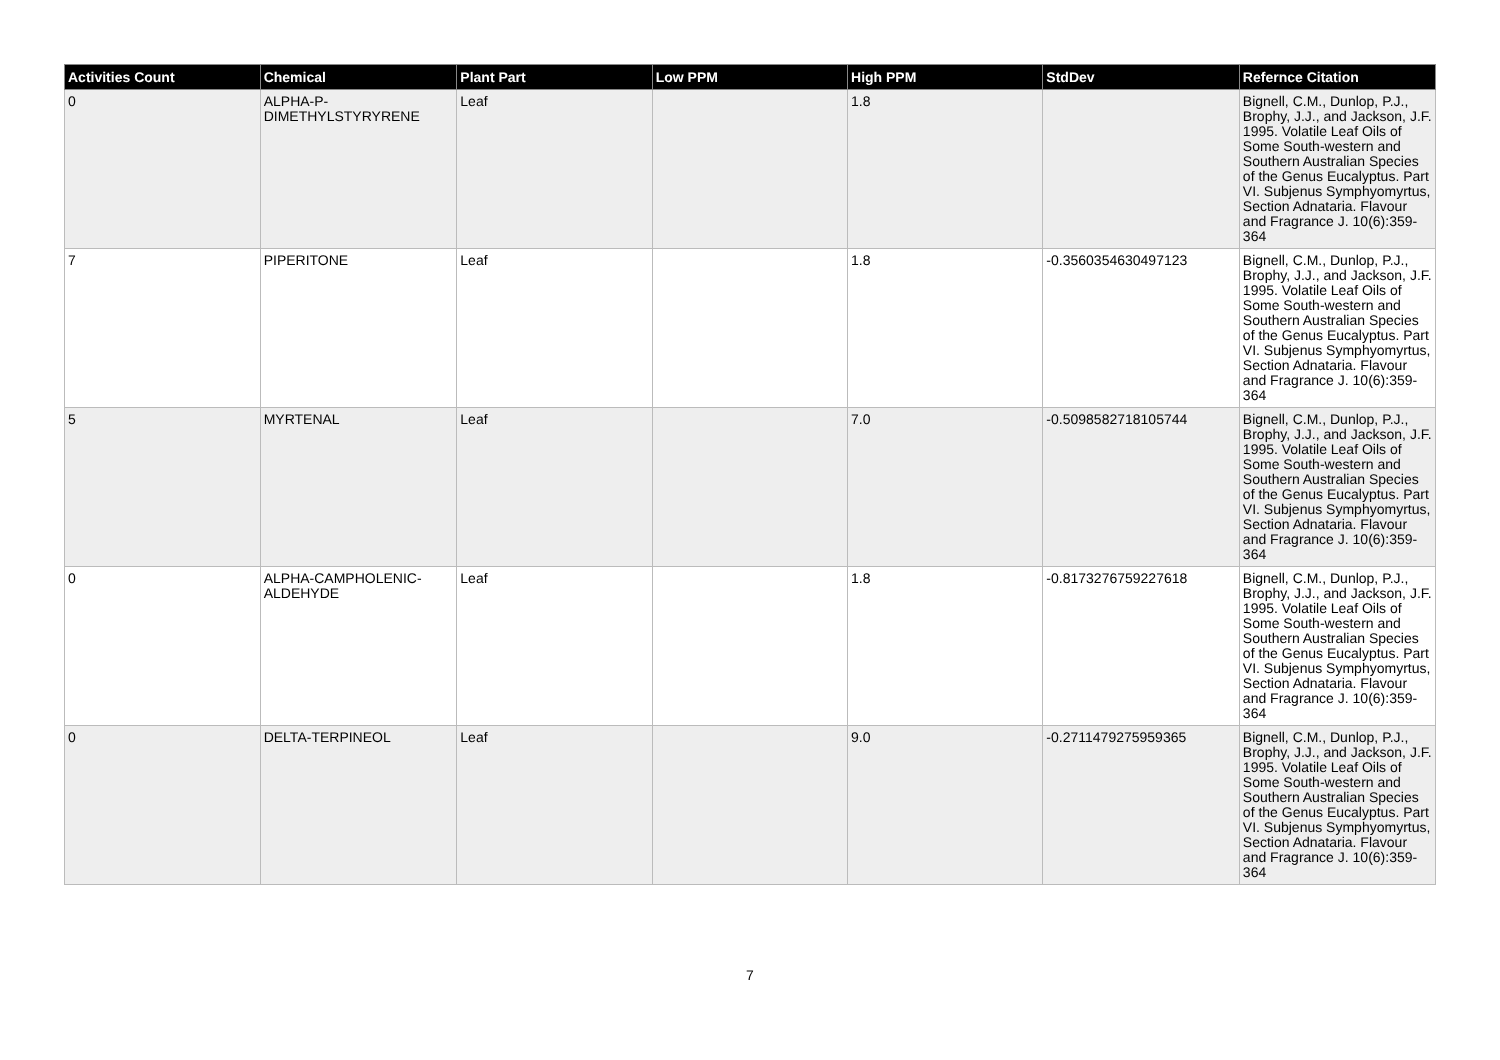| Activities Count | Chemical | Plant Part | Low PPM | High PPM | StdDev | Refernce Citation |
| --- | --- | --- | --- | --- | --- | --- |
| 0 | ALPHA-P-DIMETHYLSTYRYRENE | Leaf | | 1.8 | | Bignell, C.M., Dunlop, P.J., Brophy, J.J., and Jackson, J.F. 1995. Volatile Leaf Oils of Some South-western and Southern Australian Species of the Genus Eucalyptus. Part VI. Subjenus Symphyomyrtus, Section Adnataria. Flavour and Fragrance J. 10(6):359-364 |
| 7 | PIPERITONE | Leaf | | 1.8 | -0.3560354630497123 | Bignell, C.M., Dunlop, P.J., Brophy, J.J., and Jackson, J.F. 1995. Volatile Leaf Oils of Some South-western and Southern Australian Species of the Genus Eucalyptus. Part VI. Subjenus Symphyomyrtus, Section Adnataria. Flavour and Fragrance J. 10(6):359-364 |
| 5 | MYRTENAL | Leaf | | 7.0 | -0.5098582718105744 | Bignell, C.M., Dunlop, P.J., Brophy, J.J., and Jackson, J.F. 1995. Volatile Leaf Oils of Some South-western and Southern Australian Species of the Genus Eucalyptus. Part VI. Subjenus Symphyomyrtus, Section Adnataria. Flavour and Fragrance J. 10(6):359-364 |
| 0 | ALPHA-CAMPHOLENIC-ALDEHYDE | Leaf | | 1.8 | -0.8173276759227618 | Bignell, C.M., Dunlop, P.J., Brophy, J.J., and Jackson, J.F. 1995. Volatile Leaf Oils of Some South-western and Southern Australian Species of the Genus Eucalyptus. Part VI. Subjenus Symphyomyrtus, Section Adnataria. Flavour and Fragrance J. 10(6):359-364 |
| 0 | DELTA-TERPINEOL | Leaf | | 9.0 | -0.2711479275959365 | Bignell, C.M., Dunlop, P.J., Brophy, J.J., and Jackson, J.F. 1995. Volatile Leaf Oils of Some South-western and Southern Australian Species of the Genus Eucalyptus. Part VI. Subjenus Symphyomyrtus, Section Adnataria. Flavour and Fragrance J. 10(6):359-364 |
7